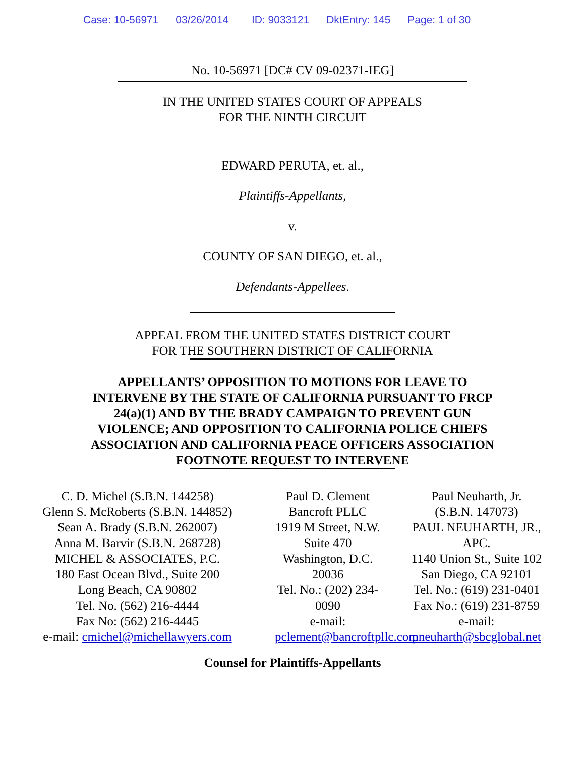Case: 10-56971 03/26/2014 ID: 9033121 DktEntry: 145 Page: 1 of 30
No. 10-56971 [DC# CV 09-02371-IEG]
IN THE UNITED STATES COURT OF APPEALS
FOR THE NINTH CIRCUIT
EDWARD PERUTA, et. al.,
Plaintiffs-Appellants,
v.
COUNTY OF SAN DIEGO, et. al.,
Defendants-Appellees.
APPEAL FROM THE UNITED STATES DISTRICT COURT
FOR THE SOUTHERN DISTRICT OF CALIFORNIA
APPELLANTS’ OPPOSITION TO MOTIONS FOR LEAVE TO
INTERVENE BY THE STATE OF CALIFORNIA PURSUANT TO FRCP
24(a)(1) AND BY THE BRADY CAMPAIGN TO PREVENT GUN
VIOLENCE; AND OPPOSITION TO CALIFORNIA POLICE CHIEFS
ASSOCIATION AND CALIFORNIA PEACE OFFICERS ASSOCIATION
FOOTNOTE REQUEST TO INTERVENE
C. D. Michel (S.B.N. 144258)
Glenn S. McRoberts (S.B.N. 144852)
Sean A. Brady (S.B.N. 262007)
Anna M. Barvir (S.B.N. 268728)
MICHEL & ASSOCIATES, P.C.
180 East Ocean Blvd., Suite 200
Long Beach, CA 90802
Tel. No. (562) 216-4444
Fax No: (562) 216-4445
e-mail: cmichel@michellawyers.com
Paul D. Clement
Bancroft PLLC
1919 M Street, N.W.
Suite 470
Washington, D.C. 20036
Tel. No.: (202) 234-0090
e-mail:
pclement@bancroftpllc.com
Paul Neuharth, Jr.
(S.B.N. 147073)
PAUL NEUHARTH, JR.,
APC.
1140 Union St., Suite 102
San Diego, CA 92101
Tel. No.: (619) 231-0401
Fax No.: (619) 231-8759
e-mail:
pneuharth@sbcglobal.net
Counsel for Plaintiffs-Appellants